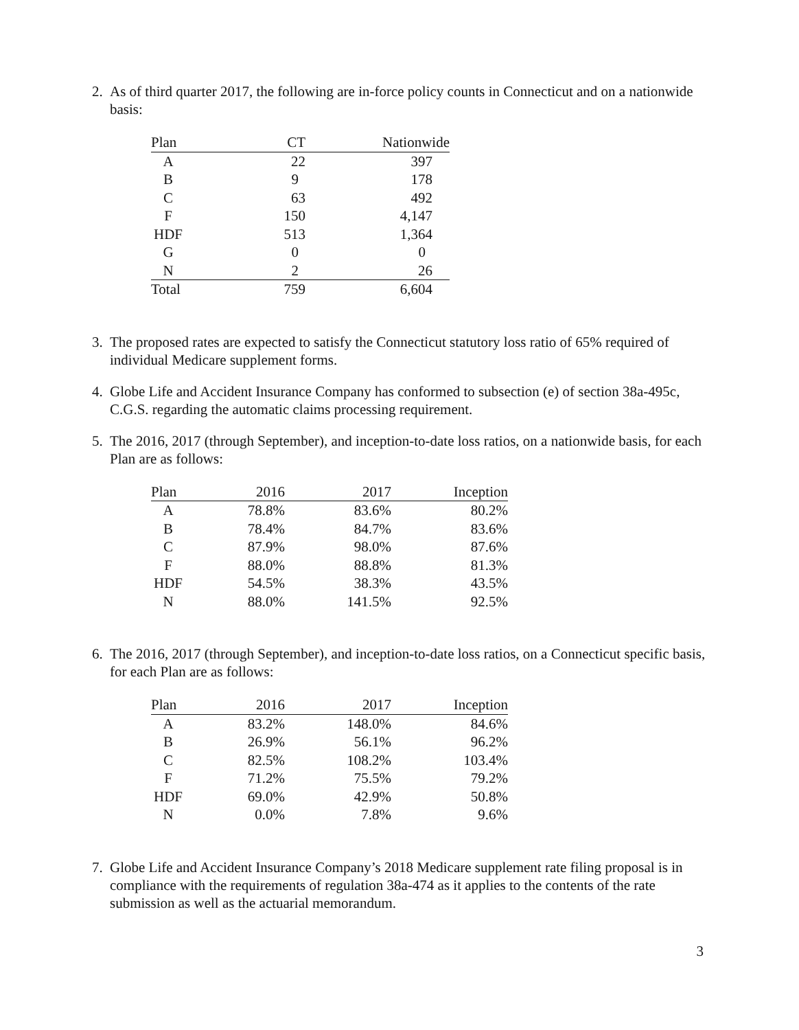2. As of third quarter 2017, the following are in-force policy counts in Connecticut and on a nationwide basis:
| Plan | CT | Nationwide |
| --- | --- | --- |
| A | 22 | 397 |
| B | 9 | 178 |
| C | 63 | 492 |
| F | 150 | 4,147 |
| HDF | 513 | 1,364 |
| G | 0 | 0 |
| N | 2 | 26 |
| Total | 759 | 6,604 |
3. The proposed rates are expected to satisfy the Connecticut statutory loss ratio of 65% required of individual Medicare supplement forms.
4. Globe Life and Accident Insurance Company has conformed to subsection (e) of section 38a-495c, C.G.S. regarding the automatic claims processing requirement.
5. The 2016, 2017 (through September), and inception-to-date loss ratios, on a nationwide basis, for each Plan are as follows:
| Plan | 2016 | 2017 | Inception |
| --- | --- | --- | --- |
| A | 78.8% | 83.6% | 80.2% |
| B | 78.4% | 84.7% | 83.6% |
| C | 87.9% | 98.0% | 87.6% |
| F | 88.0% | 88.8% | 81.3% |
| HDF | 54.5% | 38.3% | 43.5% |
| N | 88.0% | 141.5% | 92.5% |
6. The 2016, 2017 (through September), and inception-to-date loss ratios, on a Connecticut specific basis, for each Plan are as follows:
| Plan | 2016 | 2017 | Inception |
| --- | --- | --- | --- |
| A | 83.2% | 148.0% | 84.6% |
| B | 26.9% | 56.1% | 96.2% |
| C | 82.5% | 108.2% | 103.4% |
| F | 71.2% | 75.5% | 79.2% |
| HDF | 69.0% | 42.9% | 50.8% |
| N | 0.0% | 7.8% | 9.6% |
7. Globe Life and Accident Insurance Company’s 2018 Medicare supplement rate filing proposal is in compliance with the requirements of regulation 38a-474 as it applies to the contents of the rate submission as well as the actuarial memorandum.
3